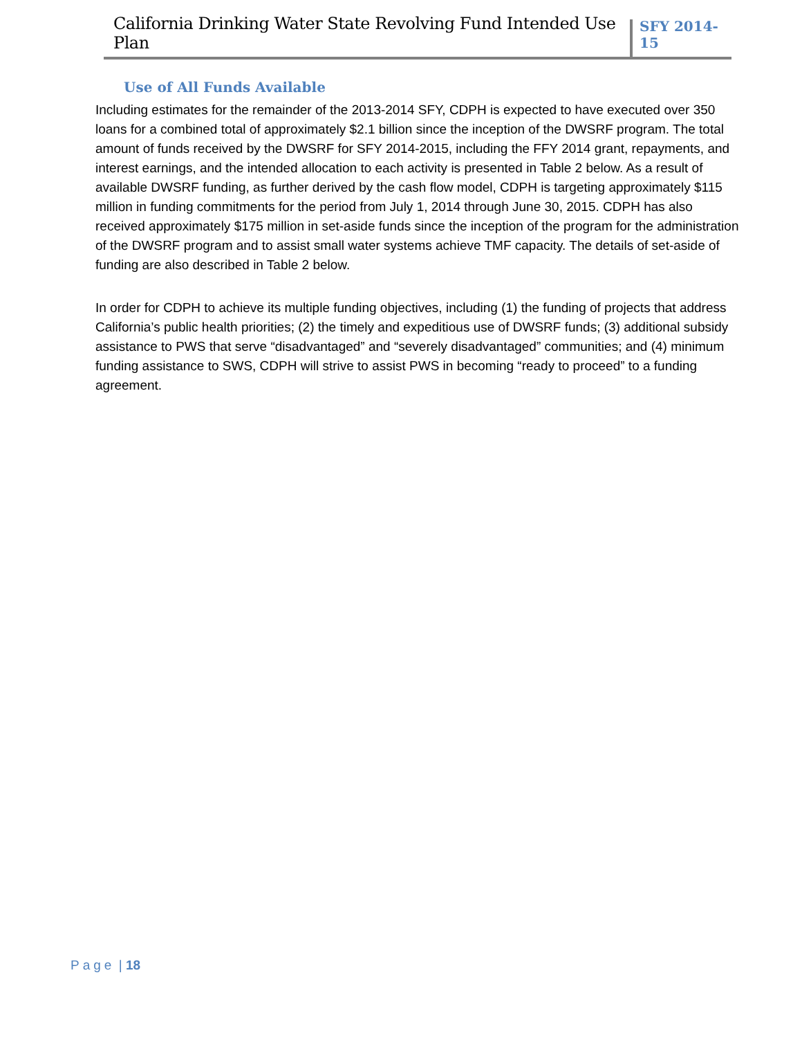California Drinking Water State Revolving Fund Intended Use Plan
SFY 2014-15
Use of All Funds Available
Including estimates for the remainder of the 2013-2014 SFY, CDPH is expected to have executed over 350 loans for a combined total of approximately $2.1 billion since the inception of the DWSRF program. The total amount of funds received by the DWSRF for SFY 2014-2015, including the FFY 2014 grant, repayments, and interest earnings, and the intended allocation to each activity is presented in Table 2 below. As a result of available DWSRF funding, as further derived by the cash flow model, CDPH is targeting approximately $115 million in funding commitments for the period from July 1, 2014 through June 30, 2015. CDPH has also received approximately $175 million in set-aside funds since the inception of the program for the administration of the DWSRF program and to assist small water systems achieve TMF capacity. The details of set-aside of funding are also described in Table 2 below.
In order for CDPH to achieve its multiple funding objectives, including (1) the funding of projects that address California’s public health priorities; (2) the timely and expeditious use of DWSRF funds; (3) additional subsidy assistance to PWS that serve “disadvantaged” and “severely disadvantaged” communities; and (4) minimum funding assistance to SWS, CDPH will strive to assist PWS in becoming “ready to proceed” to a funding agreement.
Page | 18